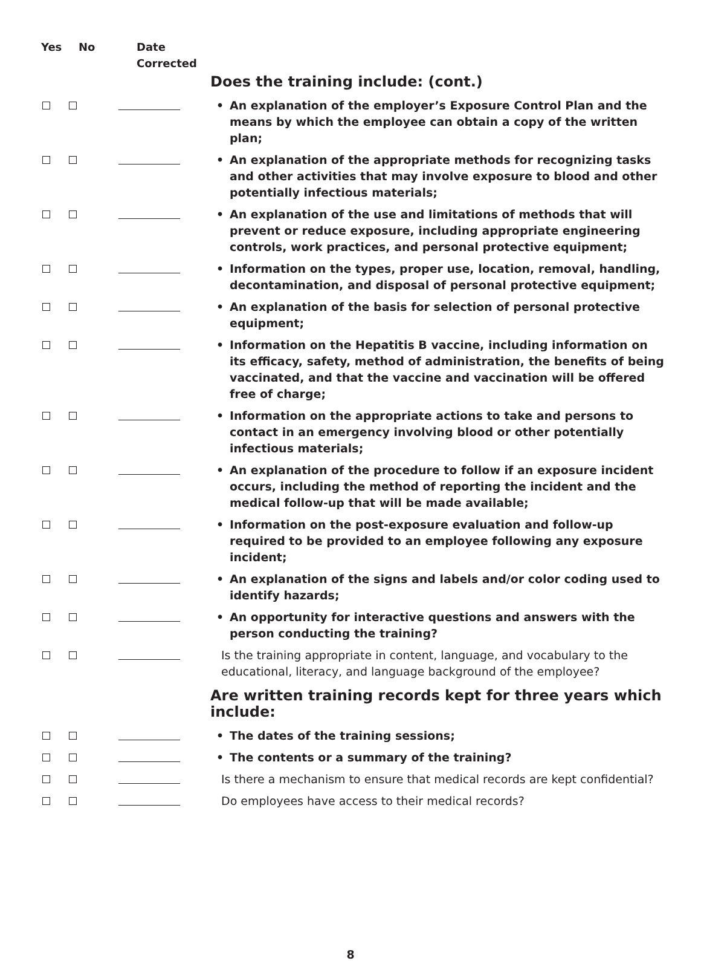| Yes | No | Date Corrected | |
| --- | --- | --- | --- |
| | | | Does the training include: (cont.) |
| | | | • An explanation of the employer’s Exposure Control Plan and the means by which the employee can obtain a copy of the written plan; |
| | | | • An explanation of the appropriate methods for recognizing tasks and other activities that may involve exposure to blood and other potentially infectious materials; |
| | | | • An explanation of the use and limitations of methods that will prevent or reduce exposure, including appropriate engineering controls, work practices, and personal protective equipment; |
| | | | • Information on the types, proper use, location, removal, handling, decontamination, and disposal of personal protective equipment; |
| | | | • An explanation of the basis for selection of personal protective equipment; |
| | | | • Information on the Hepatitis B vaccine, including information on its efficacy, safety, method of administration, the benefits of being vaccinated, and that the vaccine and vaccination will be offered free of charge; |
| | | | • Information on the appropriate actions to take and persons to contact in an emergency involving blood or other potentially infectious materials; |
| | | | • An explanation of the procedure to follow if an exposure incident occurs, including the method of reporting the incident and the medical follow-up that will be made available; |
| | | | • Information on the post-exposure evaluation and follow-up required to be provided to an employee following any exposure incident; |
| | | | • An explanation of the signs and labels and/or color coding used to identify hazards; |
| | | | • An opportunity for interactive questions and answers with the person conducting the training? |
| | | | Is the training appropriate in content, language, and vocabulary to the educational, literacy, and language background of the employee? |
| | | | Are written training records kept for three years which include: |
| | | | • The dates of the training sessions; |
| | | | • The contents or a summary of the training? |
| | | | Is there a mechanism to ensure that medical records are kept confidential? |
| | | | Do employees have access to their medical records? |
8